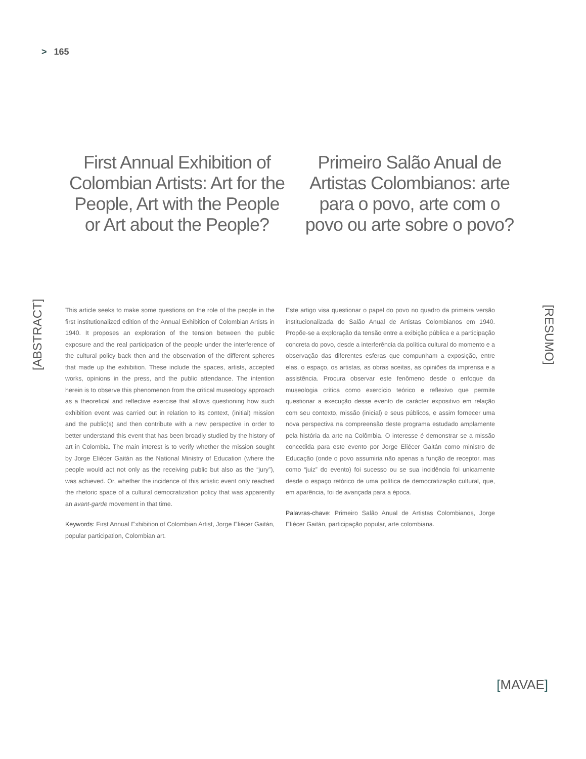> 165
First Annual Exhibition of Colombian Artists: Art for the People, Art with the People or Art about the People?
Primeiro Salão Anual de Artistas Colombianos: arte para o povo, arte com o povo ou arte sobre o povo?
[ABSTRACT]
This article seeks to make some questions on the role of the people in the first institutionalized edition of the Annual Exhibition of Colombian Artists in 1940. It proposes an exploration of the tension between the public exposure and the real participation of the people under the interference of the cultural policy back then and the observation of the different spheres that made up the exhibition. These include the spaces, artists, accepted works, opinions in the press, and the public attendance. The intention herein is to observe this phenomenon from the critical museology approach as a theoretical and reflective exercise that allows questioning how such exhibition event was carried out in relation to its context, (initial) mission and the public(s) and then contribute with a new perspective in order to better understand this event that has been broadly studied by the history of art in Colombia. The main interest is to verify whether the mission sought by Jorge Eliécer Gaitán as the National Ministry of Education (where the people would act not only as the receiving public but also as the “jury”), was achieved. Or, whether the incidence of this artistic event only reached the rhetoric space of a cultural democratization policy that was apparently an avant-garde movement in that time.
Keywords: First Annual Exhibition of Colombian Artist, Jorge Eliécer Gaitán, popular participation, Colombian art.
Este artigo visa questionar o papel do povo no quadro da primeira versão institucionalizada do Salão Anual de Artistas Colombianos em 1940. Propõe-se a exploração da tensão entre a exibição pública e a participação concreta do povo, desde a interferência da política cultural do momento e a observação das diferentes esferas que compunham a exposição, entre elas, o espaço, os artistas, as obras aceitas, as opiniões da imprensa e a assistência. Procura observar este fenômeno desde o enfoque da museologia crítica como exercício teórico e reflexivo que permite questionar a execução desse evento de carácter expositivo em relação com seu contexto, missão (inicial) e seus públicos, e assim fornecer uma nova perspectiva na compreensão deste programa estudado amplamente pela história da arte na Colômbia. O interesse é demonstrar se a missão concedida para este evento por Jorge Eliécer Gaitán como ministro de Educação (onde o povo assumiria não apenas a função de receptor, mas como “juiz” do evento) foi sucesso ou se sua incidência foi unicamente desde o espaço retórico de uma política de democratização cultural, que, em aparência, foi de avançada para a época.
Palavras-chave: Primeiro Salão Anual de Artistas Colombianos, Jorge Eliécer Gaitán, participação popular, arte colombiana.
[RESUMO]
[MAVAE]